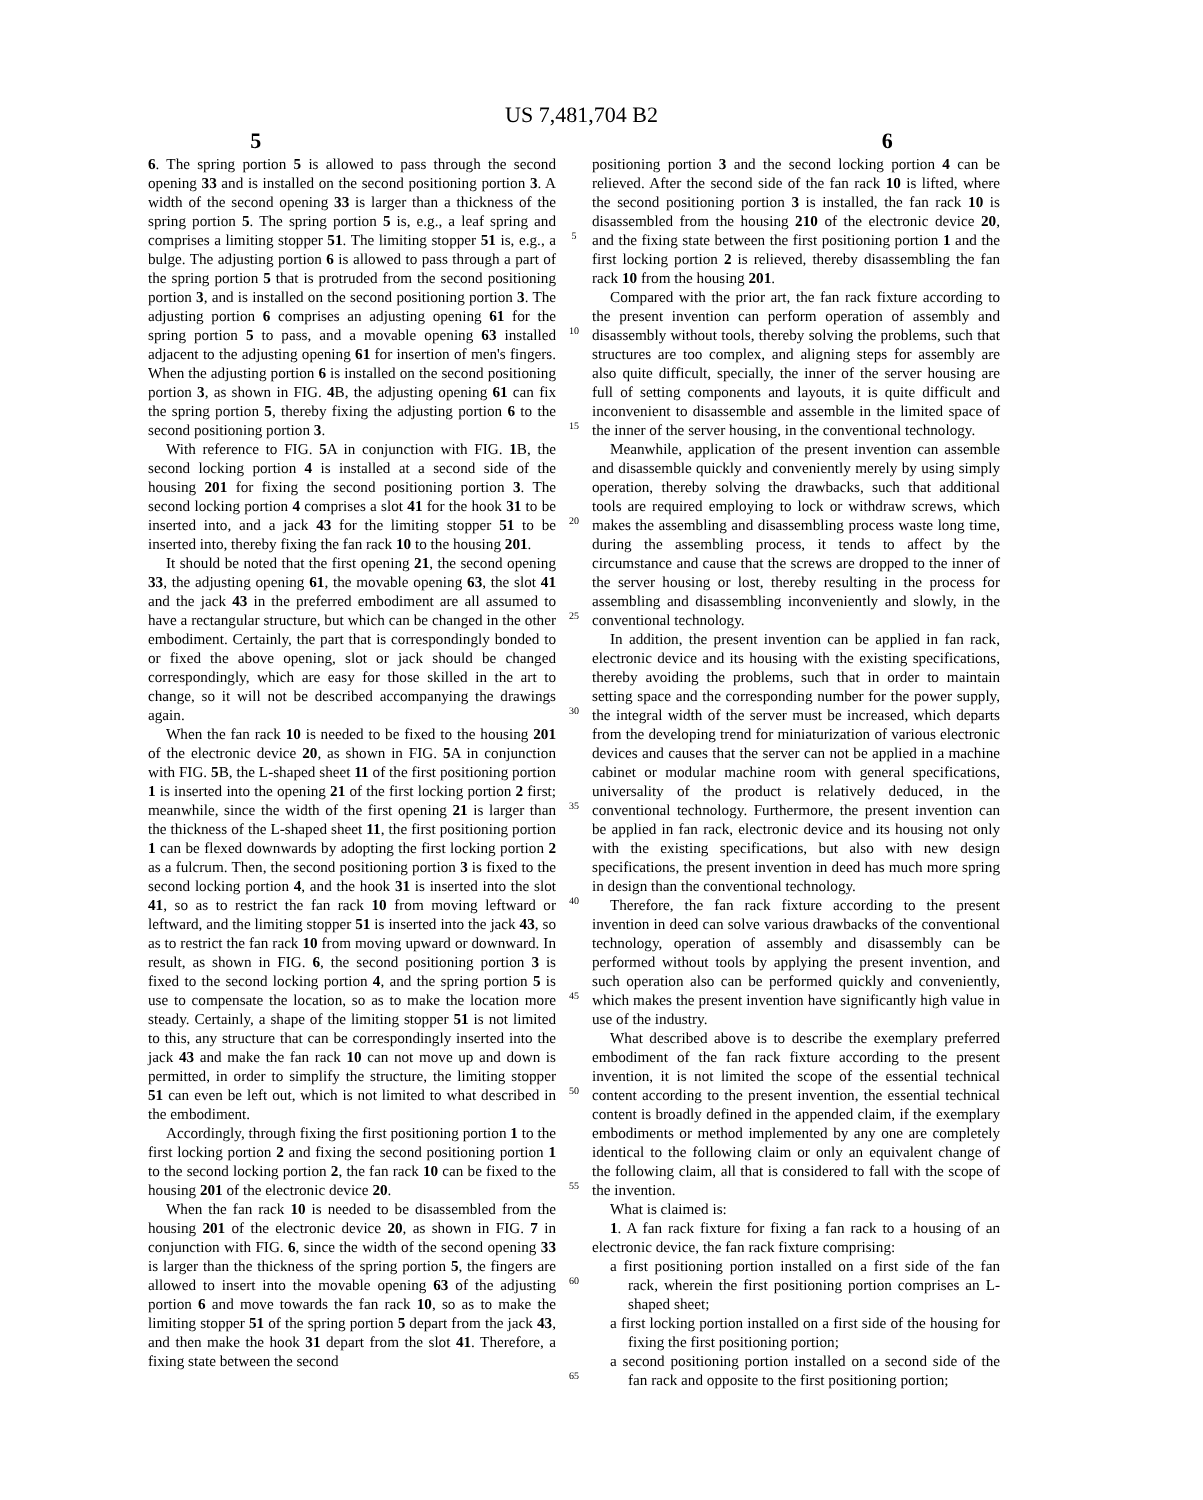US 7,481,704 B2
5 6
6. The spring portion 5 is allowed to pass through the second opening 33 and is installed on the second positioning portion 3. A width of the second opening 33 is larger than a thickness of the spring portion 5. The spring portion 5 is, e.g., a leaf spring and comprises a limiting stopper 51. The limiting stopper 51 is, e.g., a bulge. The adjusting portion 6 is allowed to pass through a part of the spring portion 5 that is protruded from the second positioning portion 3, and is installed on the second positioning portion 3. The adjusting portion 6 comprises an adjusting opening 61 for the spring portion 5 to pass, and a movable opening 63 installed adjacent to the adjusting opening 61 for insertion of men's fingers. When the adjusting portion 6 is installed on the second positioning portion 3, as shown in FIG. 4 B, the adjusting opening 61 can fix the spring portion 5, thereby fixing the adjusting portion 6 to the second positioning portion 3.
With reference to FIG. 5 A in conjunction with FIG. 1 B, the second locking portion 4 is installed at a second side of the housing 201 for fixing the second positioning portion 3. The second locking portion 4 comprises a slot 41 for the hook 31 to be inserted into, and a jack 43 for the limiting stopper 51 to be inserted into, thereby fixing the fan rack 10 to the housing 201.
It should be noted that the first opening 21, the second opening 33, the adjusting opening 61, the movable opening 63, the slot 41 and the jack 43 in the preferred embodiment are all assumed to have a rectangular structure, but which can be changed in the other embodiment. Certainly, the part that is correspondingly bonded to or fixed the above opening, slot or jack should be changed correspondingly, which are easy for those skilled in the art to change, so it will not be described accompanying the drawings again.
When the fan rack 10 is needed to be fixed to the housing 201 of the electronic device 20, as shown in FIG. 5 A in conjunction with FIG. 5 B, the L-shaped sheet 11 of the first positioning portion 1 is inserted into the opening 21 of the first locking portion 2 first; meanwhile, since the width of the first opening 21 is larger than the thickness of the L-shaped sheet 11, the first positioning portion 1 can be flexed downwards by adopting the first locking portion 2 as a fulcrum. Then, the second positioning portion 3 is fixed to the second locking portion 4, and the hook 31 is inserted into the slot 41, so as to restrict the fan rack 10 from moving leftward or leftward, and the limiting stopper 51 is inserted into the jack 43, so as to restrict the fan rack 10 from moving upward or downward. In result, as shown in FIG. 6, the second positioning portion 3 is fixed to the second locking portion 4, and the spring portion 5 is use to compensate the location, so as to make the location more steady. Certainly, a shape of the limiting stopper 51 is not limited to this, any structure that can be correspondingly inserted into the jack 43 and make the fan rack 10 can not move up and down is permitted, in order to simplify the structure, the limiting stopper 51 can even be left out, which is not limited to what described in the embodiment.
Accordingly, through fixing the first positioning portion 1 to the first locking portion 2 and fixing the second positioning portion 1 to the second locking portion 2, the fan rack 10 can be fixed to the housing 201 of the electronic device 20.
When the fan rack 10 is needed to be disassembled from the housing 201 of the electronic device 20, as shown in FIG. 7 in conjunction with FIG. 6, since the width of the second opening 33 is larger than the thickness of the spring portion 5, the fingers are allowed to insert into the movable opening 63 of the adjusting portion 6 and move towards the fan rack 10, so as to make the limiting stopper 51 of the spring portion 5 depart from the jack 43, and then make the hook 31 depart from the slot 41. Therefore, a fixing state between the second
5
10
15
20
25
30
35
40
45
50
55
60
65
positioning portion 3 and the second locking portion 4 can be relieved. After the second side of the fan rack 10 is lifted, where the second positioning portion 3 is installed, the fan rack 10 is disassembled from the housing 210 of the electronic device 20, and the fixing state between the first positioning portion 1 and the first locking portion 2 is relieved, thereby disassembling the fan rack 10 from the housing 201.
Compared with the prior art, the fan rack fixture according to the present invention can perform operation of assembly and disassembly without tools, thereby solving the problems, such that structures are too complex, and aligning steps for assembly are also quite difficult, specially, the inner of the server housing are full of setting components and layouts, it is quite difficult and inconvenient to disassemble and assemble in the limited space of the inner of the server housing, in the conventional technology.
Meanwhile, application of the present invention can assemble and disassemble quickly and conveniently merely by using simply operation, thereby solving the drawbacks, such that additional tools are required employing to lock or withdraw screws, which makes the assembling and disassembling process waste long time, during the assembling process, it tends to affect by the circumstance and cause that the screws are dropped to the inner of the server housing or lost, thereby resulting in the process for assembling and disassembling inconveniently and slowly, in the conventional technology.
In addition, the present invention can be applied in fan rack, electronic device and its housing with the existing specifications, thereby avoiding the problems, such that in order to maintain setting space and the corresponding number for the power supply, the integral width of the server must be increased, which departs from the developing trend for miniaturization of various electronic devices and causes that the server can not be applied in a machine cabinet or modular machine room with general specifications, universality of the product is relatively deduced, in the conventional technology. Furthermore, the present invention can be applied in fan rack, electronic device and its housing not only with the existing specifications, but also with new design specifications, the present invention in deed has much more spring in design than the conventional technology.
Therefore, the fan rack fixture according to the present invention in deed can solve various drawbacks of the conventional technology, operation of assembly and disassembly can be performed without tools by applying the present invention, and such operation also can be performed quickly and conveniently, which makes the present invention have significantly high value in use of the industry.
What described above is to describe the exemplary preferred embodiment of the fan rack fixture according to the present invention, it is not limited the scope of the essential technical content according to the present invention, the essential technical content is broadly defined in the appended claim, if the exemplary embodiments or method implemented by any one are completely identical to the following claim or only an equivalent change of the following claim, all that is considered to fall with the scope of the invention.
What is claimed is:
1. A fan rack fixture for fixing a fan rack to a housing of an electronic device, the fan rack fixture comprising:
a first positioning portion installed on a first side of the fan rack, wherein the first positioning portion comprises an L-shaped sheet;
a first locking portion installed on a first side of the housing for fixing the first positioning portion;
a second positioning portion installed on a second side of the fan rack and opposite to the first positioning portion;